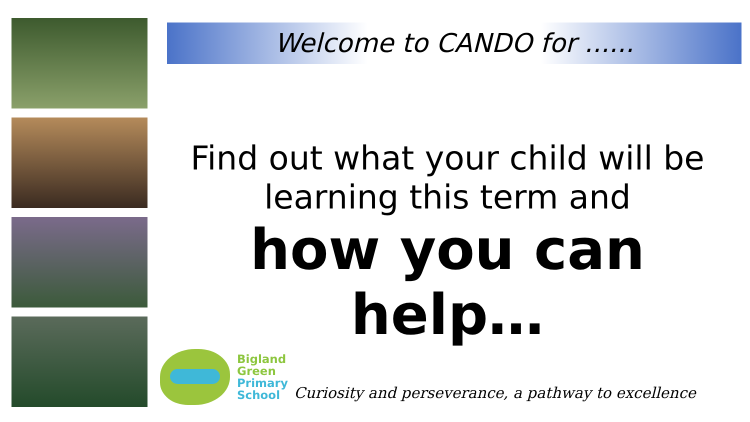Welcome to CANDO for ......
Find out what your child will be learning this term and
how you can help…
Bigland
Green
Primary
School
Curiosity and perseverance, a pathway to excellence